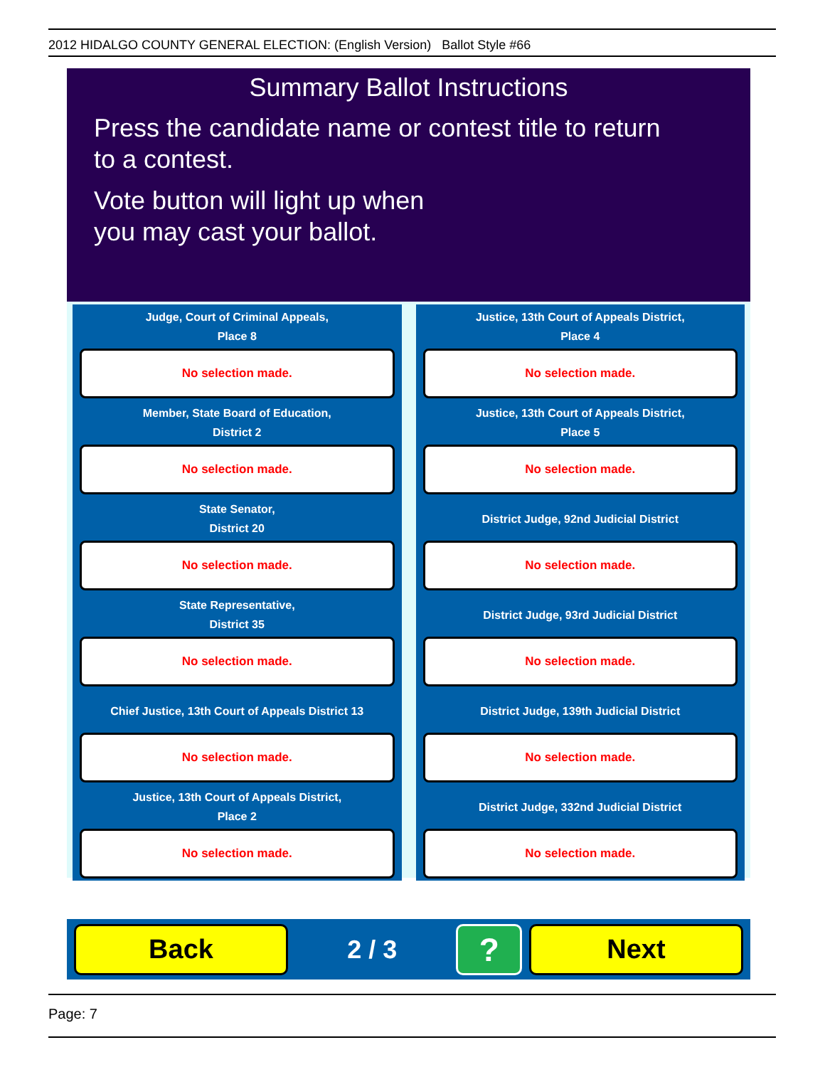2012 HIDALGO COUNTY GENERAL ELECTION: (English Version) Ballot Style #66
Summary Ballot Instructions
Press the candidate name or contest title to return
to a contest.
Vote button will light up when
you may cast your ballot.
Judge, Court of Criminal Appeals,
Place 8
No selection made.
Justice, 13th Court of Appeals District,
Place 4
No selection made.
Member, State Board of Education,
District 2
No selection made.
Justice, 13th Court of Appeals District,
Place 5
No selection made.
State Senator,
District 20
No selection made.
District Judge, 92nd Judicial District
No selection made.
State Representative,
District 35
No selection made.
District Judge, 93rd Judicial District
No selection made.
Chief Justice, 13th Court of Appeals District 13
No selection made.
District Judge, 139th Judicial District
No selection made.
Justice, 13th Court of Appeals District,
Place 2
No selection made.
District Judge, 332nd Judicial District
No selection made.
Back
2 / 3
?
Next
Page: 7